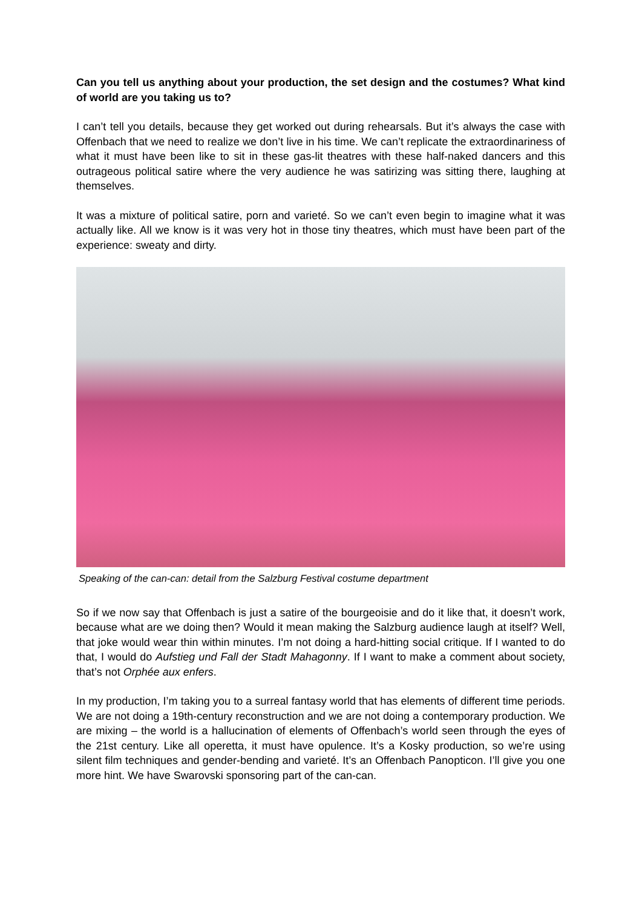Can you tell us anything about your production, the set design and the costumes? What kind of world are you taking us to?
I can’t tell you details, because they get worked out during rehearsals. But it’s always the case with Offenbach that we need to realize we don’t live in his time. We can’t replicate the extraordinariness of what it must have been like to sit in these gas-lit theatres with these half-naked dancers and this outrageous political satire where the very audience he was satirizing was sitting there, laughing at themselves.
It was a mixture of political satire, porn and varieté. So we can’t even begin to imagine what it was actually like. All we know is it was very hot in those tiny theatres, which must have been part of the experience: sweaty and dirty.
Speaking of the can-can: detail from the Salzburg Festival costume department
So if we now say that Offenbach is just a satire of the bourgeoisie and do it like that, it doesn’t work, because what are we doing then? Would it mean making the Salzburg audience laugh at itself? Well, that joke would wear thin within minutes. I’m not doing a hard-hitting social critique. If I wanted to do that, I would do Aufstieg und Fall der Stadt Mahagonny. If I want to make a comment about society, that’s not Orphée aux enfers.
In my production, I’m taking you to a surreal fantasy world that has elements of different time periods. We are not doing a 19th-century reconstruction and we are not doing a contemporary production. We are mixing – the world is a hallucination of elements of Offenbach’s world seen through the eyes of the 21st century. Like all operetta, it must have opulence. It’s a Kosky production, so we’re using silent film techniques and gender-bending and varieté. It’s an Offenbach Panopticon. I’ll give you one more hint. We have Swarovski sponsoring part of the can-can.